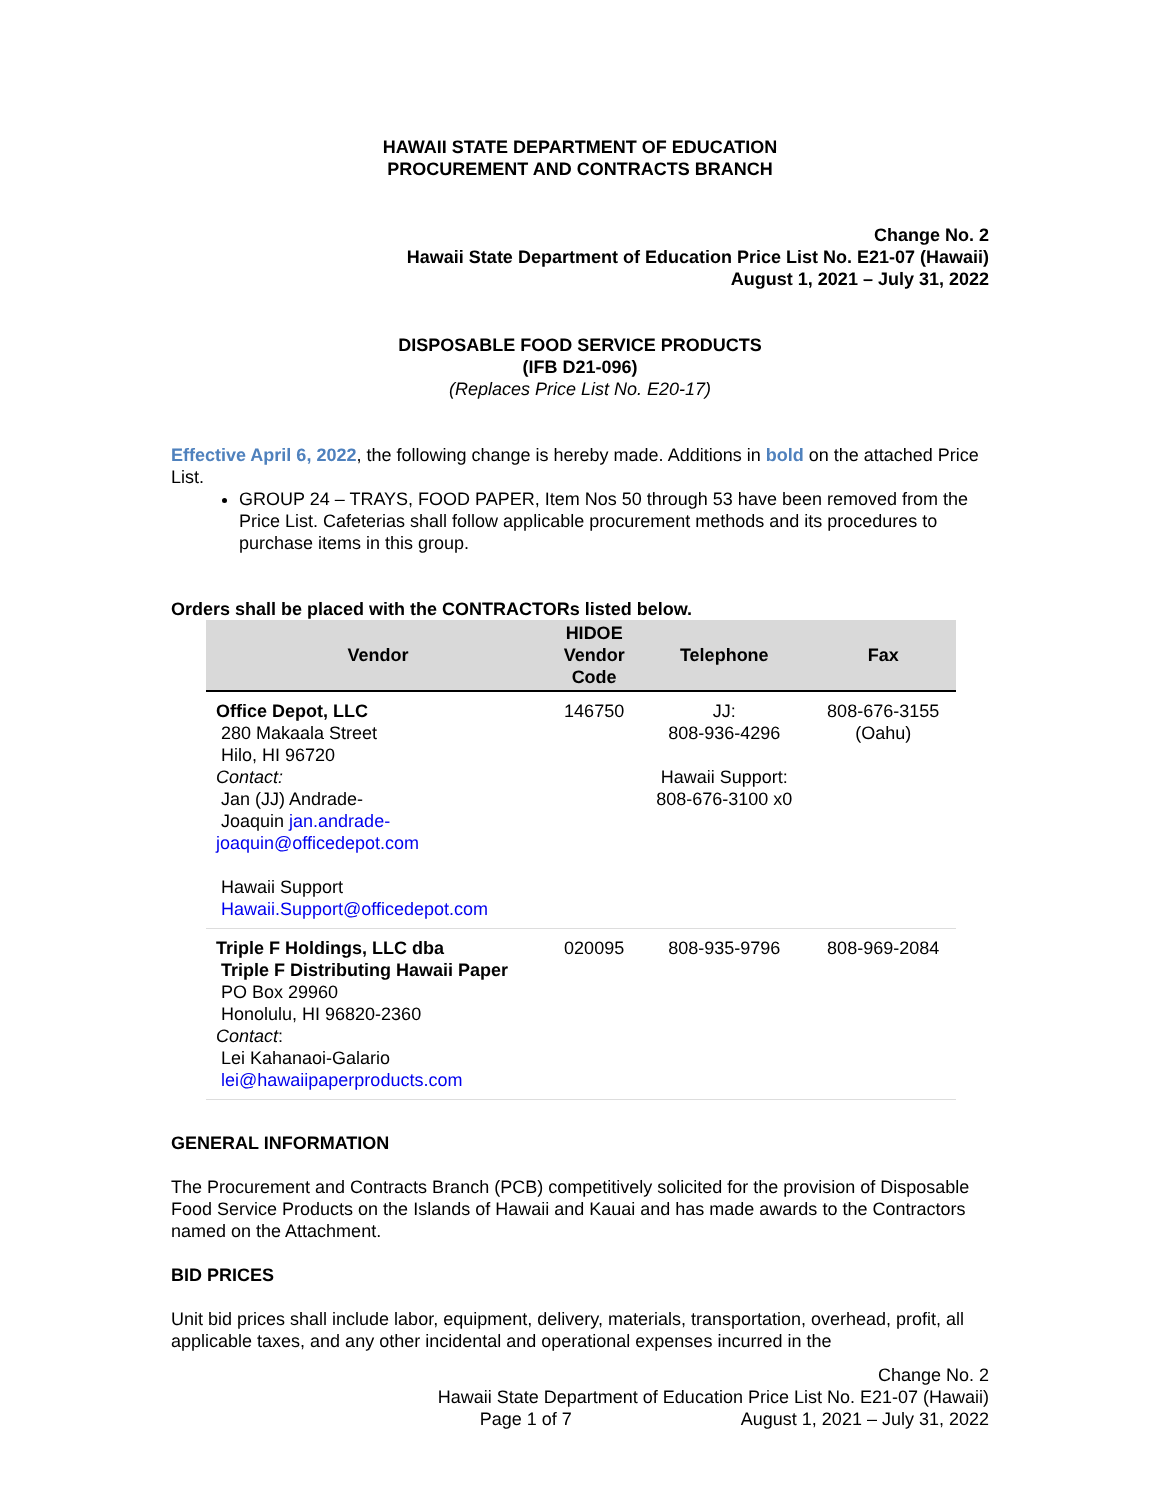HAWAII STATE DEPARTMENT OF EDUCATION
PROCUREMENT AND CONTRACTS BRANCH
Change No. 2
Hawaii State Department of Education Price List No. E21-07 (Hawaii)
August 1, 2021 – July 31, 2022
DISPOSABLE FOOD SERVICE PRODUCTS
(IFB D21-096)
(Replaces Price List No. E20-17)
Effective April 6, 2022, the following change is hereby made. Additions in bold on the attached Price List.
GROUP 24 – TRAYS, FOOD PAPER, Item Nos 50 through 53 have been removed from the Price List. Cafeterias shall follow applicable procurement methods and its procedures to purchase items in this group.
Orders shall be placed with the CONTRACTORs listed below.
| Vendor | HIDOE Vendor Code | Telephone | Fax |
| --- | --- | --- | --- |
| Office Depot, LLC 280 Makaala Street Hilo, HI 96720 Contact: Jan (JJ) Andrade- Joaquin jan.andrade- joaquin@officedepot.com Hawaii Support Hawaii.Support@officedepot.com | 146750 | JJ: 808-936-4296 Hawaii Support: 808-676-3100 x0 | 808-676-3155 (Oahu) |
| Triple F Holdings, LLC dba Triple F Distributing Hawaii Paper PO Box 29960 Honolulu, HI 96820-2360 Contact : Lei Kahanaoi-Galario lei@hawaiipaperproducts.com | 020095 | 808-935-9796 | 808-969-2084 |
GENERAL INFORMATION
The Procurement and Contracts Branch (PCB) competitively solicited for the provision of Disposable Food Service Products on the Islands of Hawaii and Kauai and has made awards to the Contractors named on the Attachment.
BID PRICES
Unit bid prices shall include labor, equipment, delivery, materials, transportation, overhead, profit, all applicable taxes, and any other incidental and operational expenses incurred in the
Change No. 2
Hawaii State Department of Education Price List No. E21-07 (Hawaii)
Page 1 of 7 August 1, 2021 – July 31, 2022